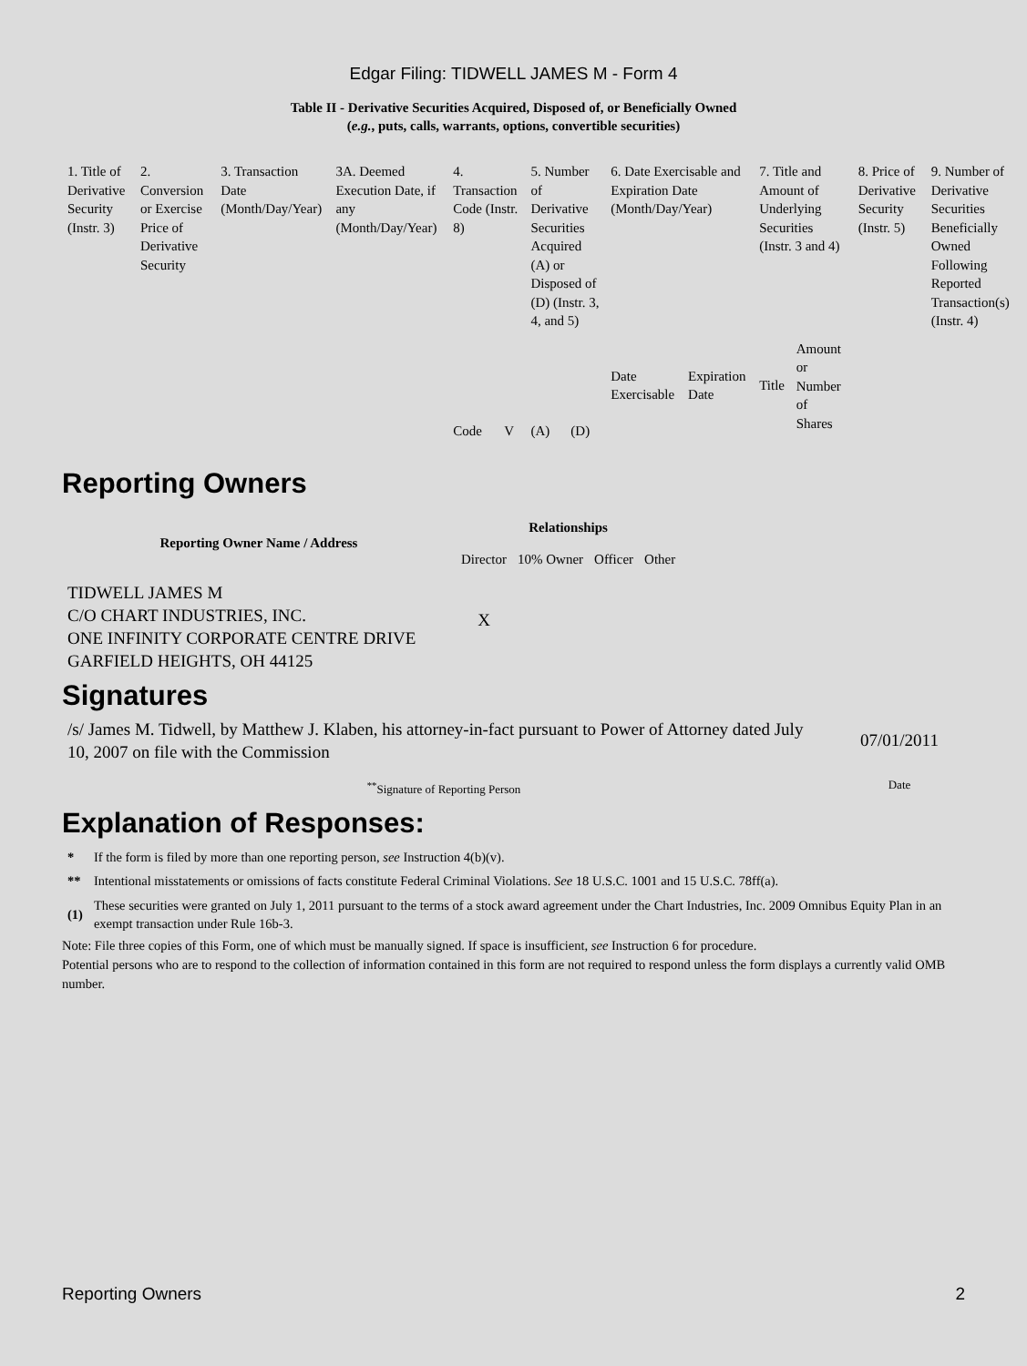Edgar Filing: TIDWELL JAMES M - Form 4
Table II - Derivative Securities Acquired, Disposed of, or Beneficially Owned
(e.g., puts, calls, warrants, options, convertible securities)
| 1. Title of Derivative Security (Instr. 3) | 2. Conversion or Exercise Price of Derivative Security | 3. Transaction Date (Month/Day/Year) | 3A. Deemed Execution Date, if any (Month/Day/Year) | 4. Transaction Code (Instr. 8) | | 5. Number of Derivative Securities Acquired (A) or Disposed of (D) (Instr. 3, 4, and 5) | | 6. Date Exercisable and Expiration Date (Month/Day/Year) | | 7. Title and Amount of Underlying Securities (Instr. 3 and 4) | | 8. Price of Derivative Security (Instr. 5) | 9. Number of Derivative Securities Beneficially Owned Following Reported Transaction(s) (Instr. 4) |
| --- | --- | --- | --- | --- | --- | --- | --- | --- | --- | --- | --- | --- | --- |
| | | | | Code | V | (A) | (D) | Date Exercisable | Expiration Date | Title | Amount or Number of Shares | | |
Reporting Owners
| Reporting Owner Name / Address | Relationships | | | |
| --- | --- | --- | --- | --- |
| | Director | 10% Owner | Officer | Other |
| TIDWELL JAMES M C/O CHART INDUSTRIES, INC. ONE INFINITY CORPORATE CENTRE DRIVE GARFIELD HEIGHTS, OH 44125 | X | | | |
Signatures
| /s/ James M. Tidwell, by Matthew J. Klaben, his attorney-in-fact pursuant to Power of Attorney dated July 10, 2007 on file with the Commission | 07/01/2011 |
| <sup>**</sup> Signature of Reporting Person | Date |
Explanation of Responses:
| * | If the form is filed by more than one reporting person, see Instruction 4(b)(v). |
| ** | Intentional misstatements or omissions of facts constitute Federal Criminal Violations. See 18 U.S.C. 1001 and 15 U.S.C. 78ff(a). |
| (1) | These securities were granted on July 1, 2011 pursuant to the terms of a stock award agreement under the Chart Industries, Inc. 2009 Omnibus Equity Plan in an exempt transaction under Rule 16b-3. |
Note: File three copies of this Form, one of which must be manually signed. If space is insufficient, see Instruction 6 for procedure.
Potential persons who are to respond to the collection of information contained in this form are not required to respond unless the form displays a currently valid OMB number.
Reporting Owners 2